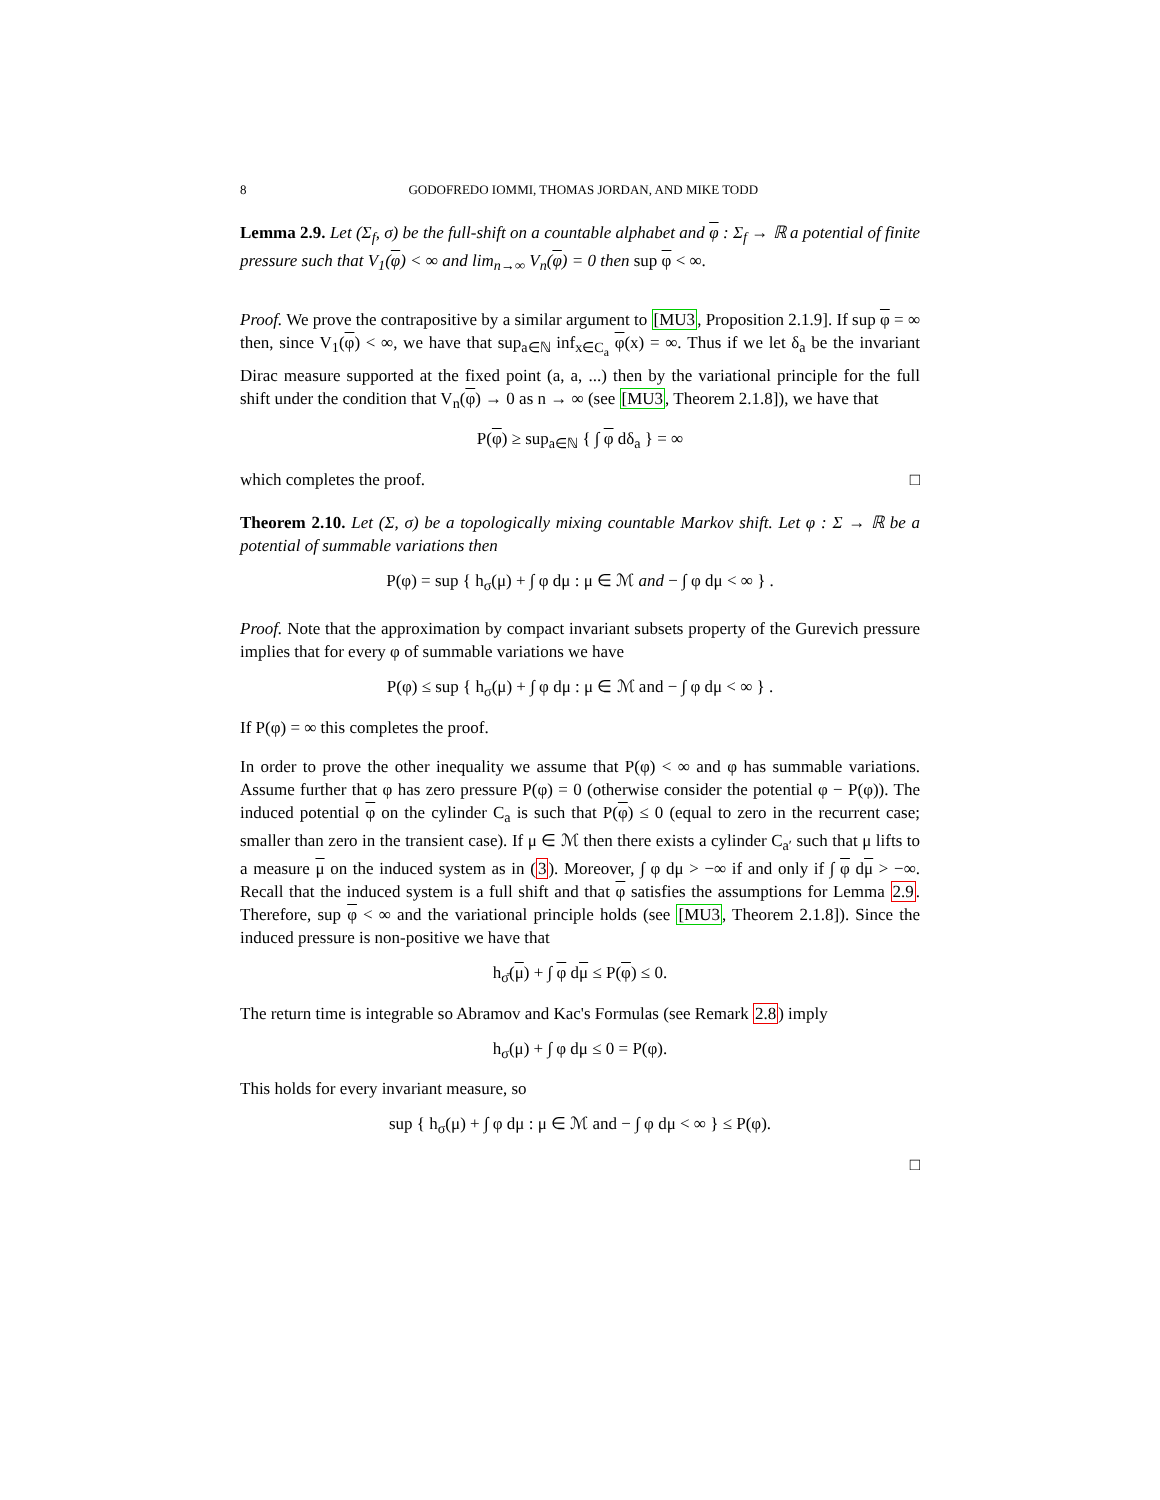8 GODOFREDO IOMMI, THOMAS JORDAN, AND MIKE TODD
Lemma 2.9. Let (Σ<sub>f</sub>, σ) be the full-shift on a countable alphabet and φ : Σ<sub>f</sub> → ℝ a potential of finite pressure such that V<sub>1</sub>(φ) < ∞ and lim<sub>n→∞</sub> V<sub>n</sub>(φ) = 0 then sup φ < ∞.
Proof. We prove the contrapositive by a similar argument to [MU3, Proposition 2.1.9]. If sup φ = ∞ then, since V<sub>1</sub>(φ) < ∞, we have that sup<sub>a∈ℕ</sub> inf<sub>x∈C<sub>a</sub></sub> φ(x) = ∞. Thus if we let δ<sub>a</sub> be the invariant Dirac measure supported at the fixed point (a, a, ...) then by the variational principle for the full shift under the condition that V<sub>n</sub>(φ) → 0 as n → ∞ (see [MU3, Theorem 2.1.8]), we have that
P(φ) ≥ sup<sub>a∈ℕ</sub> { ∫ φ dδ<sub>a</sub> } = ∞
which completes the proof. □
Theorem 2.10. Let (Σ, σ) be a topologically mixing countable Markov shift. Let φ : Σ → ℝ be a potential of summable variations then
P(φ) = sup { h<sub>σ</sub>(μ) + ∫ φ dμ : μ ∈ ℳ and − ∫ φ dμ < ∞ } .
Proof. Note that the approximation by compact invariant subsets property of the Gurevich pressure implies that for every φ of summable variations we have
P(φ) ≤ sup { h<sub>σ</sub>(μ) + ∫ φ dμ : μ ∈ ℳ and − ∫ φ dμ < ∞ } .
If P(φ) = ∞ this completes the proof.
In order to prove the other inequality we assume that P(φ) < ∞ and φ has summable variations. Assume further that φ has zero pressure P(φ) = 0 (otherwise consider the potential φ − P(φ)). The induced potential φ on the cylinder C<sub>a</sub> is such that P(φ) ≤ 0 (equal to zero in the recurrent case; smaller than zero in the transient case). If μ ∈ ℳ then there exists a cylinder C<sub>a′</sub> such that μ lifts to a measure μ on the induced system as in (3). Moreover, ∫ φ dμ > −∞ if and only if ∫ φ dμ > −∞. Recall that the induced system is a full shift and that φ satisfies the assumptions for Lemma 2.9. Therefore, sup φ < ∞ and the variational principle holds (see [MU3, Theorem 2.1.8]). Since the induced pressure is non-positive we have that
h<sub>σ̄</sub>(μ) + ∫ φ dμ ≤ P(φ) ≤ 0.
The return time is integrable so Abramov and Kac's Formulas (see Remark 2.8) imply
h<sub>σ</sub>(μ) + ∫ φ dμ ≤ 0 = P(φ).
This holds for every invariant measure, so
sup { h<sub>σ</sub>(μ) + ∫ φ dμ : μ ∈ ℳ and − ∫ φ dμ < ∞ } ≤ P(φ).
□